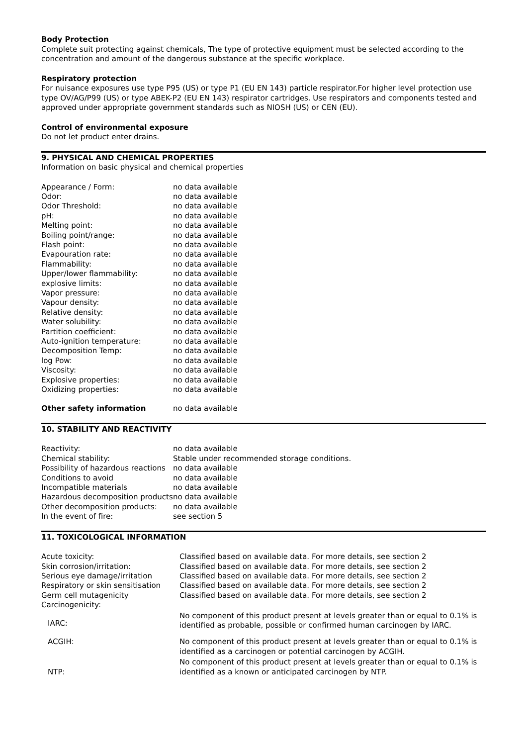Body Protection
Complete suit protecting against chemicals, The type of protective equipment must be selected according to the concentration and amount of the dangerous substance at the specific workplace.
Respiratory protection
For nuisance exposures use type P95 (US) or type P1 (EU EN 143) particle respirator.For higher level protection use type OV/AG/P99 (US) or type ABEK-P2 (EU EN 143) respirator cartridges. Use respirators and components tested and approved under appropriate government standards such as NIOSH (US) or CEN (EU).
Control of environmental exposure
Do not let product enter drains.
9. PHYSICAL AND CHEMICAL PROPERTIES
Information on basic physical and chemical properties
| Appearance / Form: | no data available |
| Odor: | no data available |
| Odor Threshold: | no data available |
| pH: | no data available |
| Melting point: | no data available |
| Boiling point/range: | no data available |
| Flash point: | no data available |
| Evapouration rate: | no data available |
| Flammability: | no data available |
| Upper/lower flammability: | no data available |
| explosive limits: | no data available |
| Vapor pressure: | no data available |
| Vapour density: | no data available |
| Relative density: | no data available |
| Water solubility: | no data available |
| Partition coefficient: | no data available |
| Auto-ignition temperature: | no data available |
| Decomposition Temp: | no data available |
| log Pow: | no data available |
| Viscosity: | no data available |
| Explosive properties: | no data available |
| Oxidizing properties: | no data available |
| Other safety information | no data available |
10. STABILITY AND REACTIVITY
| Reactivity: | no data available |
| Chemical stability: | Stable under recommended storage conditions. |
| Possibility of hazardous reactions | no data available |
| Conditions to avoid | no data available |
| Incompatible materials | no data available |
| Hazardous decomposition products | no data available |
| Other decomposition products: | no data available |
| In the event of fire: | see section 5 |
11. TOXICOLOGICAL INFORMATION
| Acute toxicity: | Classified based on available data. For more details, see section 2 |
| Skin corrosion/irritation: | Classified based on available data. For more details, see section 2 |
| Serious eye damage/irritation | Classified based on available data. For more details, see section 2 |
| Respiratory or skin sensitisation | Classified based on available data. For more details, see section 2 |
| Germ cell mutagenicity | Classified based on available data. For more details, see section 2 |
| Carcinogenicity: | |
| IARC: | No component of this product present at levels greater than or equal to 0.1% is identified as probable, possible or confirmed human carcinogen by IARC. |
| ACGIH: | No component of this product present at levels greater than or equal to 0.1% is identified as a carcinogen or potential carcinogen by ACGIH. |
| NTP: | No component of this product present at levels greater than or equal to 0.1% is identified as a known or anticipated carcinogen by NTP. |